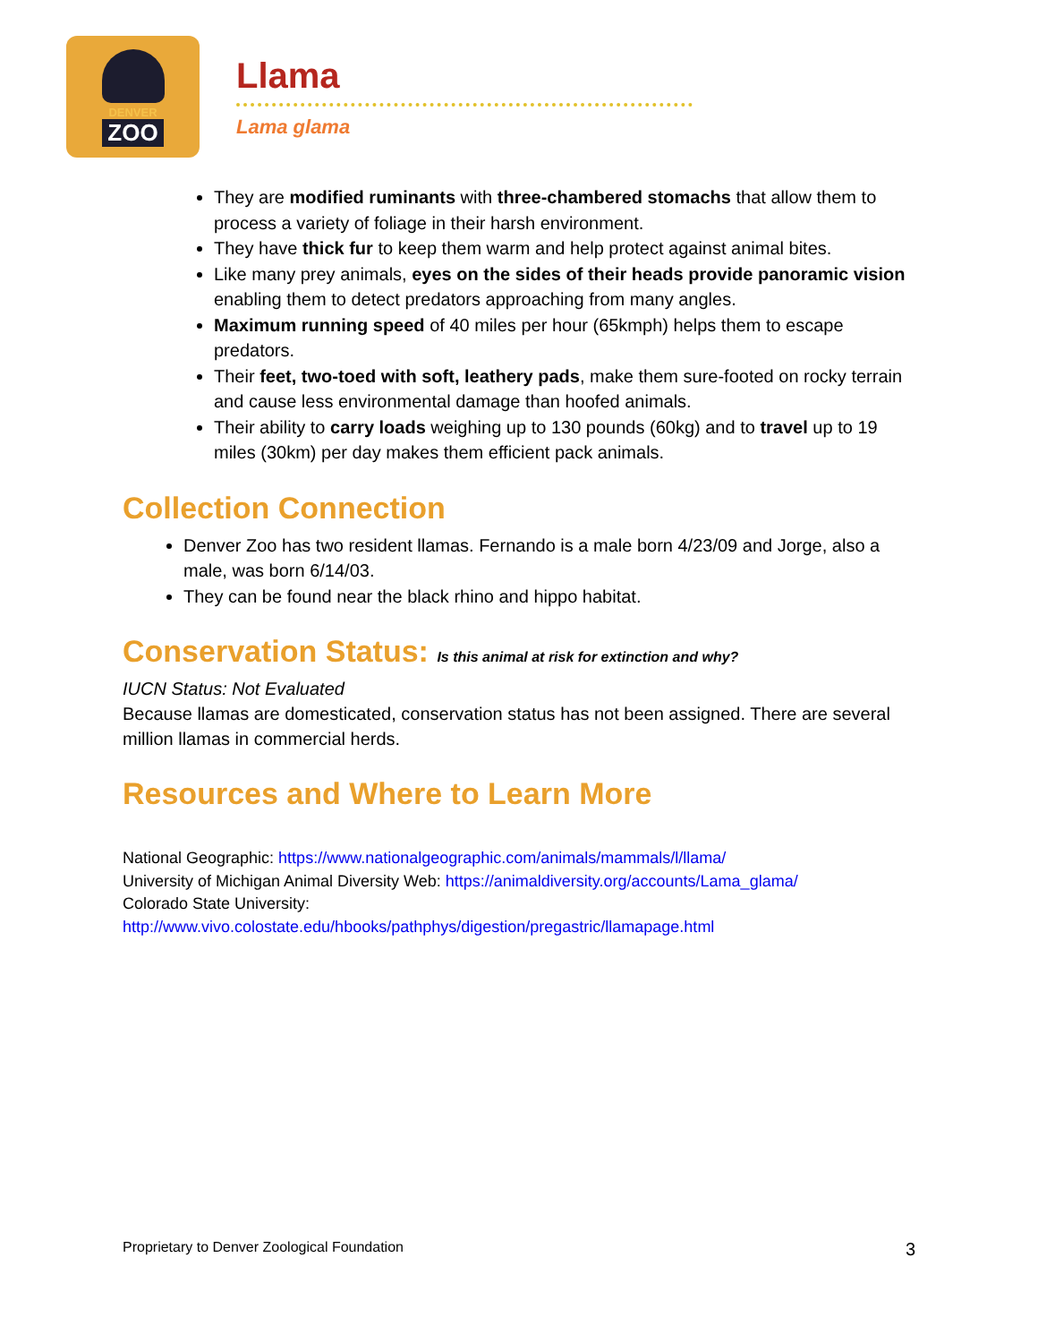DENVER
ZOO
Llama
Lama glama
They are modified ruminants with three-chambered stomachs that allow them to process a variety of foliage in their harsh environment.
They have thick fur to keep them warm and help protect against animal bites.
Like many prey animals, eyes on the sides of their heads provide panoramic vision enabling them to detect predators approaching from many angles.
Maximum running speed of 40 miles per hour (65kmph) helps them to escape predators.
Their feet, two-toed with soft, leathery pads, make them sure-footed on rocky terrain and cause less environmental damage than hoofed animals.
Their ability to carry loads weighing up to 130 pounds (60kg) and to travel up to 19 miles (30km) per day makes them efficient pack animals.
Collection Connection
Denver Zoo has two resident llamas. Fernando is a male born 4/23/09 and Jorge, also a male, was born 6/14/03.
They can be found near the black rhino and hippo habitat.
Conservation Status: Is this animal at risk for extinction and why?
IUCN Status: Not Evaluated
Because llamas are domesticated, conservation status has not been assigned. There are several million llamas in commercial herds.
Resources and Where to Learn More
National Geographic: https://www.nationalgeographic.com/animals/mammals/l/llama/
University of Michigan Animal Diversity Web: https://animaldiversity.org/accounts/Lama_glama/
Colorado State University:
http://www.vivo.colostate.edu/hbooks/pathphys/digestion/pregastric/llamapage.html
Proprietary to Denver Zoological Foundation 3